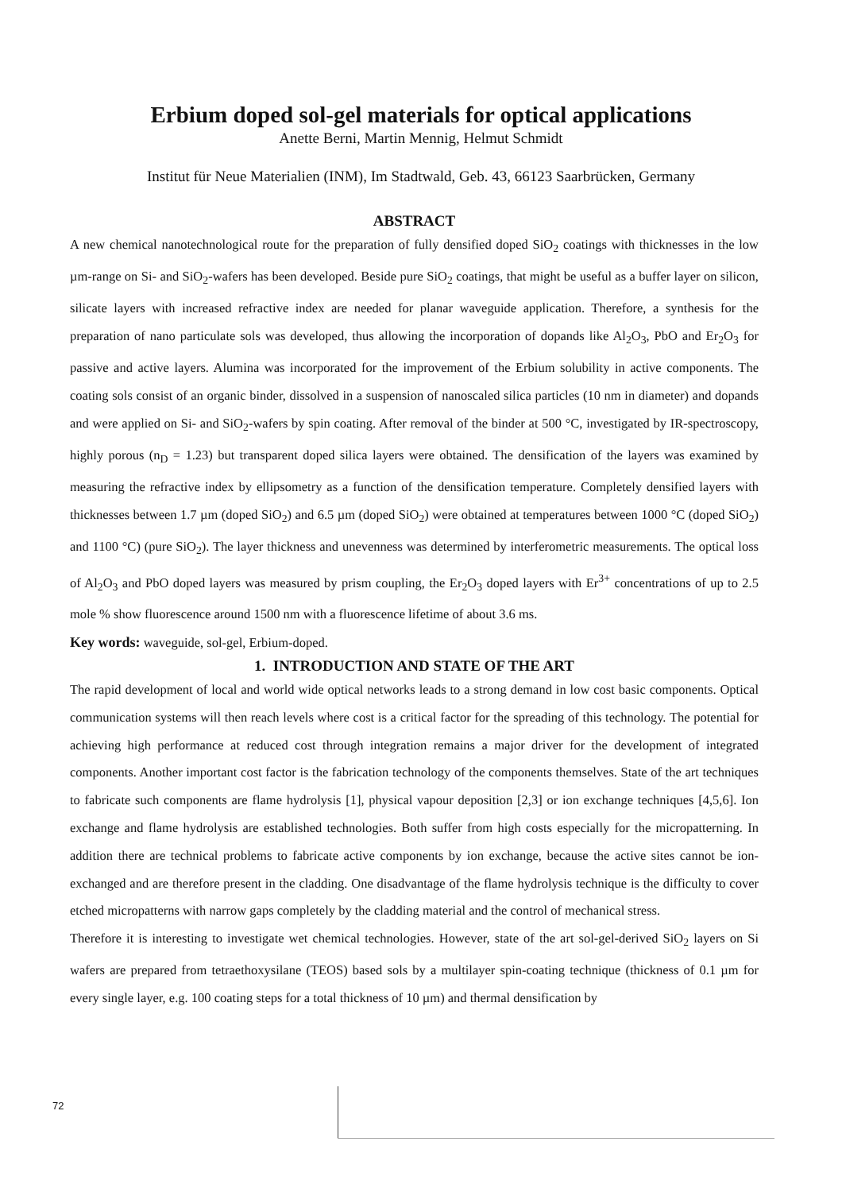Erbium doped sol-gel materials for optical applications
Anette Berni, Martin Mennig, Helmut Schmidt
Institut für Neue Materialien (INM), Im Stadtwald, Geb. 43, 66123 Saarbrücken, Germany
ABSTRACT
A new chemical nanotechnological route for the preparation of fully densified doped SiO<sub>2</sub> coatings with thicknesses in the low µm-range on Si- and SiO<sub>2</sub>-wafers has been developed. Beside pure SiO<sub>2</sub> coatings, that might be useful as a buffer layer on silicon, silicate layers with increased refractive index are needed for planar waveguide application. Therefore, a synthesis for the preparation of nano particulate sols was developed, thus allowing the incorporation of dopands like Al<sub>2</sub>O<sub>3</sub>, PbO and Er<sub>2</sub>O<sub>3</sub> for passive and active layers. Alumina was incorporated for the improvement of the Erbium solubility in active components. The coating sols consist of an organic binder, dissolved in a suspension of nanoscaled silica particles (10 nm in diameter) and dopands and were applied on Si- and SiO<sub>2</sub>-wafers by spin coating. After removal of the binder at 500 °C, investigated by IR-spectroscopy, highly porous (n<sub>D</sub> = 1.23) but transparent doped silica layers were obtained. The densification of the layers was examined by measuring the refractive index by ellipsometry as a function of the densification temperature. Completely densified layers with thicknesses between 1.7 µm (doped SiO<sub>2</sub>) and 6.5 µm (doped SiO<sub>2</sub>) were obtained at temperatures between 1000 °C (doped SiO<sub>2</sub>) and 1100 °C) (pure SiO<sub>2</sub>). The layer thickness and unevenness was determined by interferometric measurements. The optical loss of Al<sub>2</sub>O<sub>3</sub> and PbO doped layers was measured by prism coupling, the Er<sub>2</sub>O<sub>3</sub> doped layers with Er<sup>3+</sup> concentrations of up to 2.5 mole % show fluorescence around 1500 nm with a fluorescence lifetime of about 3.6 ms.
Key words: waveguide, sol-gel, Erbium-doped.
1. INTRODUCTION AND STATE OF THE ART
The rapid development of local and world wide optical networks leads to a strong demand in low cost basic components. Optical communication systems will then reach levels where cost is a critical factor for the spreading of this technology. The potential for achieving high performance at reduced cost through integration remains a major driver for the development of integrated components. Another important cost factor is the fabrication technology of the components themselves. State of the art techniques to fabricate such components are flame hydrolysis [1], physical vapour deposition [2,3] or ion exchange techniques [4,5,6]. Ion exchange and flame hydrolysis are established technologies. Both suffer from high costs especially for the micropatterning. In addition there are technical problems to fabricate active components by ion exchange, because the active sites cannot be ion-exchanged and are therefore present in the cladding. One disadvantage of the flame hydrolysis technique is the difficulty to cover etched micropatterns with narrow gaps completely by the cladding material and the control of mechanical stress.
Therefore it is interesting to investigate wet chemical technologies. However, state of the art sol-gel-derived SiO<sub>2</sub> layers on Si wafers are prepared from tetraethoxysilane (TEOS) based sols by a multilayer spin-coating technique (thickness of 0.1 µm for every single layer, e.g. 100 coating steps for a total thickness of 10 µm) and thermal densification by
72